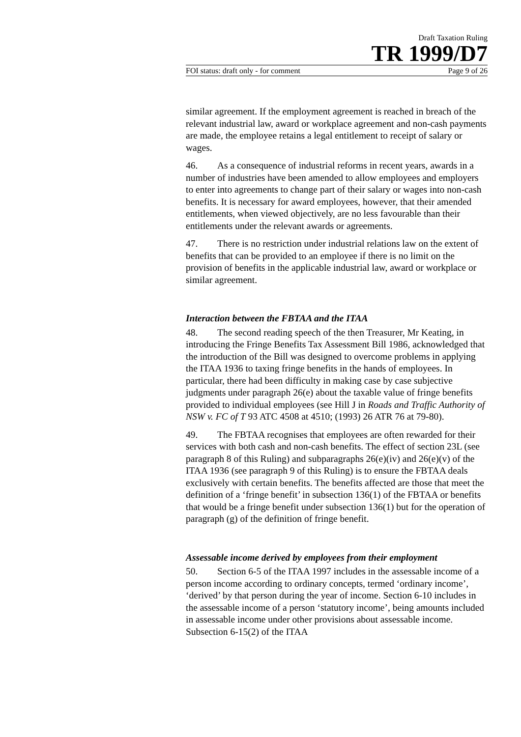Draft Taxation Ruling
TR 1999/D7
FOI status: draft only - for comment Page 9 of 26
similar agreement. If the employment agreement is reached in breach of the relevant industrial law, award or workplace agreement and non-cash payments are made, the employee retains a legal entitlement to receipt of salary or wages.
46. As a consequence of industrial reforms in recent years, awards in a number of industries have been amended to allow employees and employers to enter into agreements to change part of their salary or wages into non-cash benefits. It is necessary for award employees, however, that their amended entitlements, when viewed objectively, are no less favourable than their entitlements under the relevant awards or agreements.
47. There is no restriction under industrial relations law on the extent of benefits that can be provided to an employee if there is no limit on the provision of benefits in the applicable industrial law, award or workplace or similar agreement.
Interaction between the FBTAA and the ITAA
48. The second reading speech of the then Treasurer, Mr Keating, in introducing the Fringe Benefits Tax Assessment Bill 1986, acknowledged that the introduction of the Bill was designed to overcome problems in applying the ITAA 1936 to taxing fringe benefits in the hands of employees. In particular, there had been difficulty in making case by case subjective judgments under paragraph 26(e) about the taxable value of fringe benefits provided to individual employees (see Hill J in Roads and Traffic Authority of NSW v. FC of T 93 ATC 4508 at 4510; (1993) 26 ATR 76 at 79-80).
49. The FBTAA recognises that employees are often rewarded for their services with both cash and non-cash benefits. The effect of section 23L (see paragraph 8 of this Ruling) and subparagraphs 26(e)(iv) and 26(e)(v) of the ITAA 1936 (see paragraph 9 of this Ruling) is to ensure the FBTAA deals exclusively with certain benefits. The benefits affected are those that meet the definition of a ‘fringe benefit’ in subsection 136(1) of the FBTAA or benefits that would be a fringe benefit under subsection 136(1) but for the operation of paragraph (g) of the definition of fringe benefit.
Assessable income derived by employees from their employment
50. Section 6-5 of the ITAA 1997 includes in the assessable income of a person income according to ordinary concepts, termed ‘ordinary income’, ‘derived’ by that person during the year of income. Section 6-10 includes in the assessable income of a person ‘statutory income’, being amounts included in assessable income under other provisions about assessable income. Subsection 6-15(2) of the ITAA